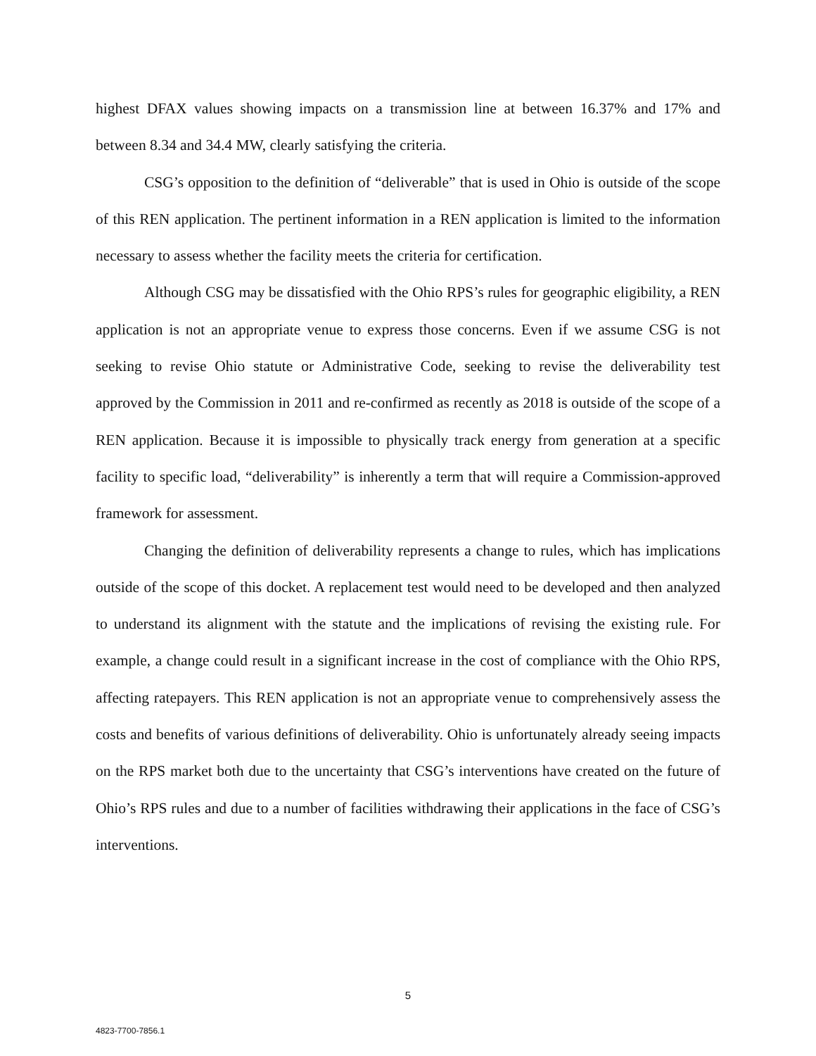highest DFAX values showing impacts on a transmission line at between 16.37% and 17% and between 8.34 and 34.4 MW, clearly satisfying the criteria.
CSG’s opposition to the definition of “deliverable” that is used in Ohio is outside of the scope of this REN application. The pertinent information in a REN application is limited to the information necessary to assess whether the facility meets the criteria for certification.
Although CSG may be dissatisfied with the Ohio RPS’s rules for geographic eligibility, a REN application is not an appropriate venue to express those concerns. Even if we assume CSG is not seeking to revise Ohio statute or Administrative Code, seeking to revise the deliverability test approved by the Commission in 2011 and re-confirmed as recently as 2018 is outside of the scope of a REN application. Because it is impossible to physically track energy from generation at a specific facility to specific load, “deliverability” is inherently a term that will require a Commission-approved framework for assessment.
Changing the definition of deliverability represents a change to rules, which has implications outside of the scope of this docket. A replacement test would need to be developed and then analyzed to understand its alignment with the statute and the implications of revising the existing rule. For example, a change could result in a significant increase in the cost of compliance with the Ohio RPS, affecting ratepayers. This REN application is not an appropriate venue to comprehensively assess the costs and benefits of various definitions of deliverability. Ohio is unfortunately already seeing impacts on the RPS market both due to the uncertainty that CSG’s interventions have created on the future of Ohio’s RPS rules and due to a number of facilities withdrawing their applications in the face of CSG’s interventions.
5
4823-7700-7856.1